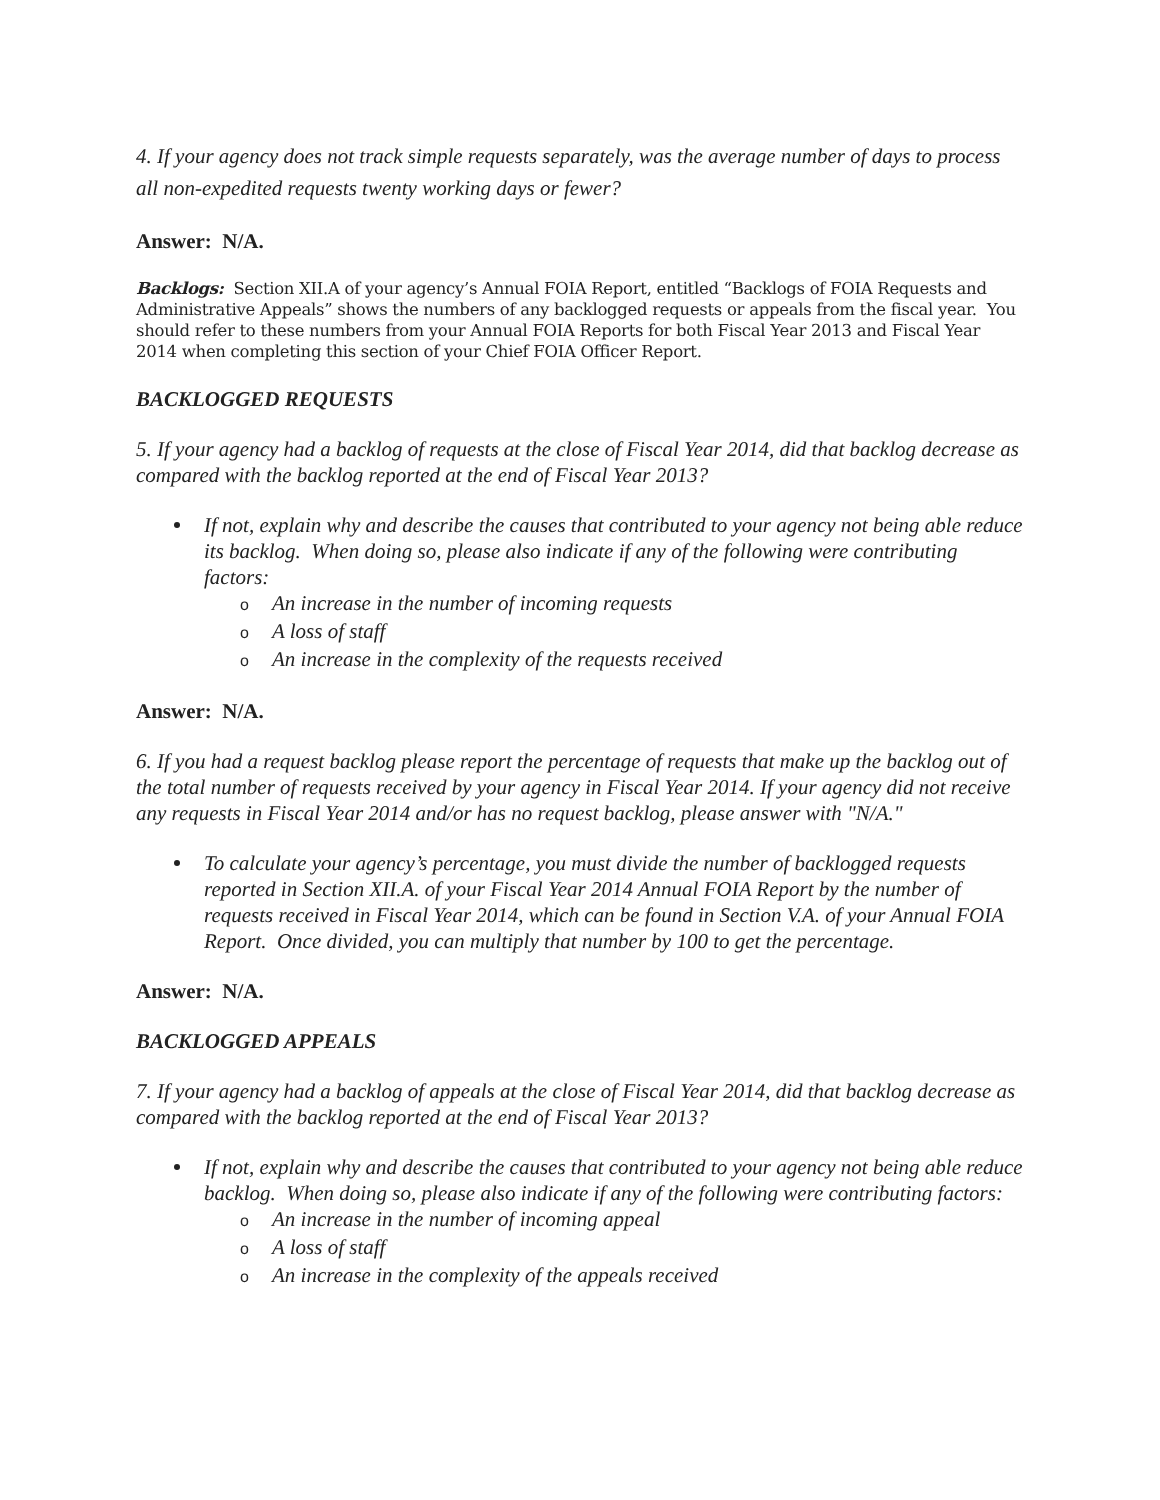4. If your agency does not track simple requests separately, was the average number of days to process all non-expedited requests twenty working days or fewer?
Answer: N/A.
Backlogs: Section XII.A of your agency’s Annual FOIA Report, entitled “Backlogs of FOIA Requests and Administrative Appeals” shows the numbers of any backlogged requests or appeals from the fiscal year. You should refer to these numbers from your Annual FOIA Reports for both Fiscal Year 2013 and Fiscal Year 2014 when completing this section of your Chief FOIA Officer Report.
BACKLOGGED REQUESTS
5. If your agency had a backlog of requests at the close of Fiscal Year 2014, did that backlog decrease as compared with the backlog reported at the end of Fiscal Year 2013?
If not, explain why and describe the causes that contributed to your agency not being able reduce its backlog. When doing so, please also indicate if any of the following were contributing factors:
o An increase in the number of incoming requests
o A loss of staff
o An increase in the complexity of the requests received
Answer: N/A.
6. If you had a request backlog please report the percentage of requests that make up the backlog out of the total number of requests received by your agency in Fiscal Year 2014. If your agency did not receive any requests in Fiscal Year 2014 and/or has no request backlog, please answer with "N/A."
To calculate your agency’s percentage, you must divide the number of backlogged requests reported in Section XII.A. of your Fiscal Year 2014 Annual FOIA Report by the number of requests received in Fiscal Year 2014, which can be found in Section V.A. of your Annual FOIA Report. Once divided, you can multiply that number by 100 to get the percentage.
Answer: N/A.
BACKLOGGED APPEALS
7. If your agency had a backlog of appeals at the close of Fiscal Year 2014, did that backlog decrease as compared with the backlog reported at the end of Fiscal Year 2013?
If not, explain why and describe the causes that contributed to your agency not being able reduce backlog. When doing so, please also indicate if any of the following were contributing factors:
o An increase in the number of incoming appeal
o A loss of staff
o An increase in the complexity of the appeals received